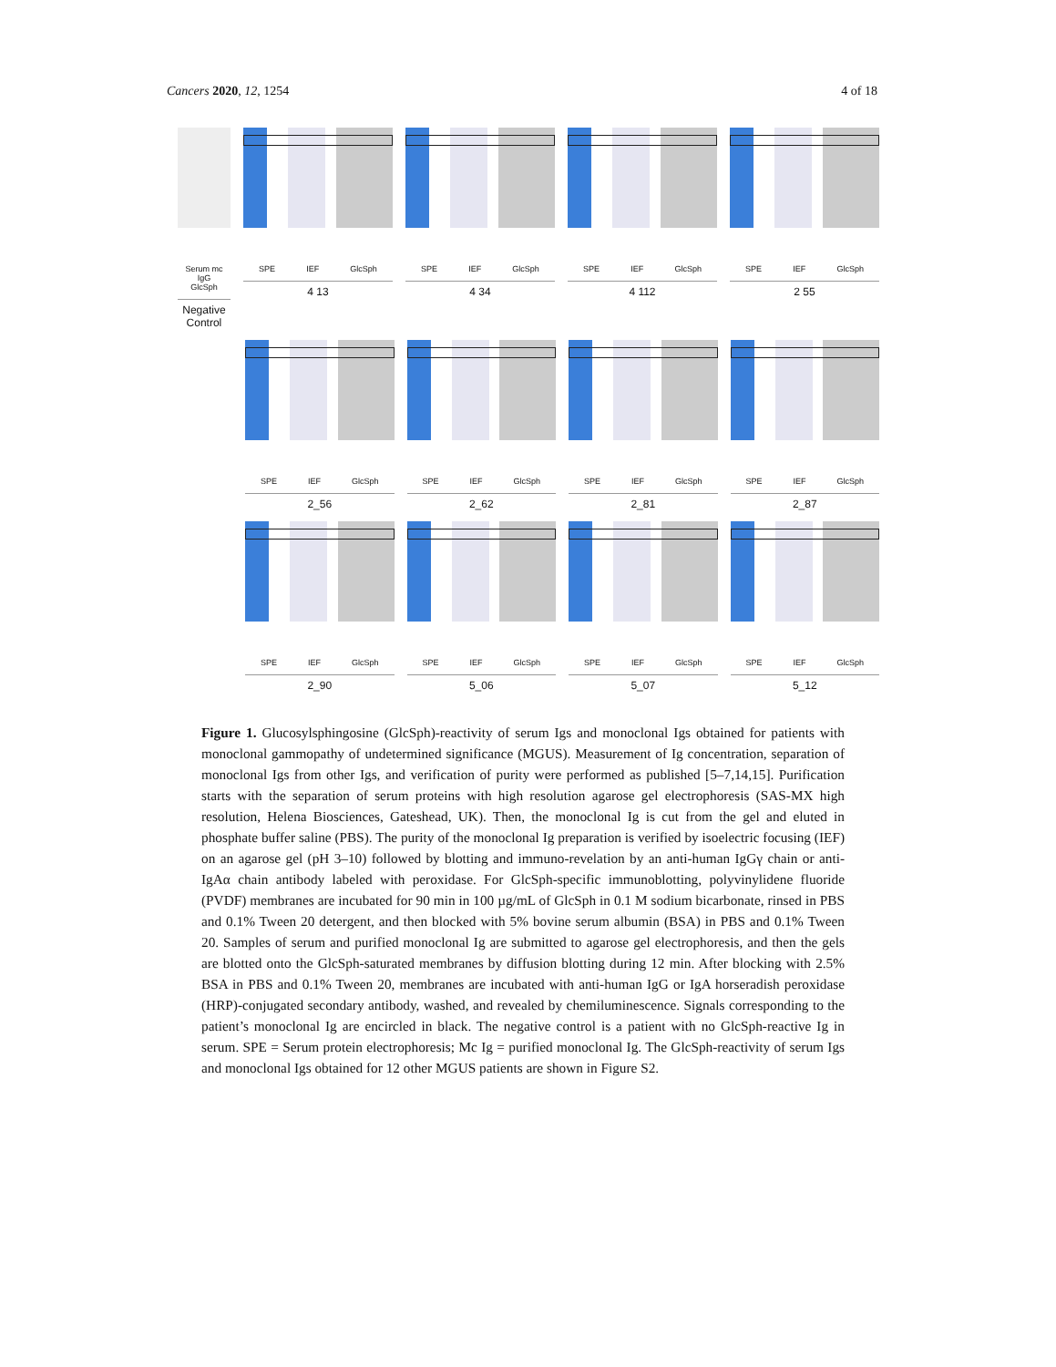Cancers 2020, 12, 1254 4 of 18
Serum mc IgG
GlcSph
Negative Control
SPE IEF GlcSph
4 13
SPE IEF GlcSph
4 34
SPE IEF GlcSph
4 112
SPE IEF GlcSph
2 55
SPE IEF GlcSph
2_56
SPE IEF GlcSph
2_62
SPE IEF GlcSph
2_81
SPE IEF GlcSph
2_87
SPE IEF GlcSph
2_90
SPE IEF GlcSph
5_06
SPE IEF GlcSph
5_07
SPE IEF GlcSph
5_12
Figure 1. Glucosylsphingosine (GlcSph)-reactivity of serum Igs and monoclonal Igs obtained for patients with monoclonal gammopathy of undetermined significance (MGUS). Measurement of Ig concentration, separation of monoclonal Igs from other Igs, and verification of purity were performed as published [5–7,14,15]. Purification starts with the separation of serum proteins with high resolution agarose gel electrophoresis (SAS-MX high resolution, Helena Biosciences, Gateshead, UK). Then, the monoclonal Ig is cut from the gel and eluted in phosphate buffer saline (PBS). The purity of the monoclonal Ig preparation is verified by isoelectric focusing (IEF) on an agarose gel (pH 3–10) followed by blotting and immuno-revelation by an anti-human IgGγ chain or anti-IgAα chain antibody labeled with peroxidase. For GlcSph-specific immunoblotting, polyvinylidene fluoride (PVDF) membranes are incubated for 90 min in 100 µg/mL of GlcSph in 0.1 M sodium bicarbonate, rinsed in PBS and 0.1% Tween 20 detergent, and then blocked with 5% bovine serum albumin (BSA) in PBS and 0.1% Tween 20. Samples of serum and purified monoclonal Ig are submitted to agarose gel electrophoresis, and then the gels are blotted onto the GlcSph-saturated membranes by diffusion blotting during 12 min. After blocking with 2.5% BSA in PBS and 0.1% Tween 20, membranes are incubated with anti-human IgG or IgA horseradish peroxidase (HRP)-conjugated secondary antibody, washed, and revealed by chemiluminescence. Signals corresponding to the patient’s monoclonal Ig are encircled in black. The negative control is a patient with no GlcSph-reactive Ig in serum. SPE = Serum protein electrophoresis; Mc Ig = purified monoclonal Ig. The GlcSph-reactivity of serum Igs and monoclonal Igs obtained for 12 other MGUS patients are shown in Figure S2.